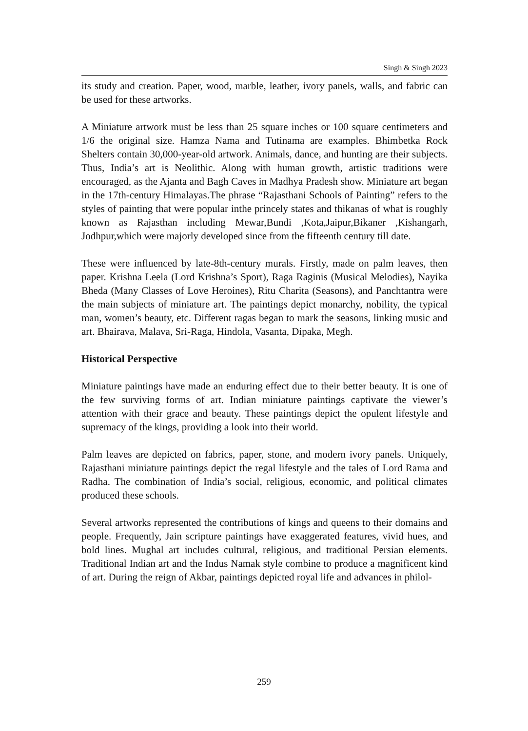Singh & Singh 2023
its study and creation. Paper, wood, marble, leather, ivory panels, walls, and fabric can be used for these artworks.
A Miniature artwork must be less than 25 square inches or 100 square centimeters and 1/6 the original size. Hamza Nama and Tutinama are examples. Bhimbetka Rock Shelters contain 30,000-year-old artwork. Animals, dance, and hunting are their subjects. Thus, India’s art is Neolithic. Along with human growth, artistic traditions were encouraged, as the Ajanta and Bagh Caves in Madhya Pradesh show. Miniature art began in the 17th-century Himalayas.The phrase “Rajasthani Schools of Painting” refers to the styles of painting that were popular inthe princely states and thikanas of what is roughly known as Rajasthan including Mewar,Bundi ,Kota,Jaipur,Bikaner ,Kishangarh, Jodhpur,which were majorly developed since from the fifteenth century till date.
These were influenced by late-8th-century murals. Firstly, made on palm leaves, then paper. Krishna Leela (Lord Krishna’s Sport), Raga Raginis (Musical Melodies), Nayika Bheda (Many Classes of Love Heroines), Ritu Charita (Seasons), and Panchtantra were the main subjects of miniature art. The paintings depict monarchy, nobility, the typical man, women’s beauty, etc. Different ragas began to mark the seasons, linking music and art. Bhairava, Malava, Sri-Raga, Hindola, Vasanta, Dipaka, Megh.
Historical Perspective
Miniature paintings have made an enduring effect due to their better beauty. It is one of the few surviving forms of art. Indian miniature paintings captivate the viewer’s attention with their grace and beauty. These paintings depict the opulent lifestyle and supremacy of the kings, providing a look into their world.
Palm leaves are depicted on fabrics, paper, stone, and modern ivory panels. Uniquely, Rajasthani miniature paintings depict the regal lifestyle and the tales of Lord Rama and Radha. The combination of India’s social, religious, economic, and political climates produced these schools.
Several artworks represented the contributions of kings and queens to their domains and people. Frequently, Jain scripture paintings have exaggerated features, vivid hues, and bold lines. Mughal art includes cultural, religious, and traditional Persian elements. Traditional Indian art and the Indus Namak style combine to produce a magnificent kind of art. During the reign of Akbar, paintings depicted royal life and advances in philol-
259